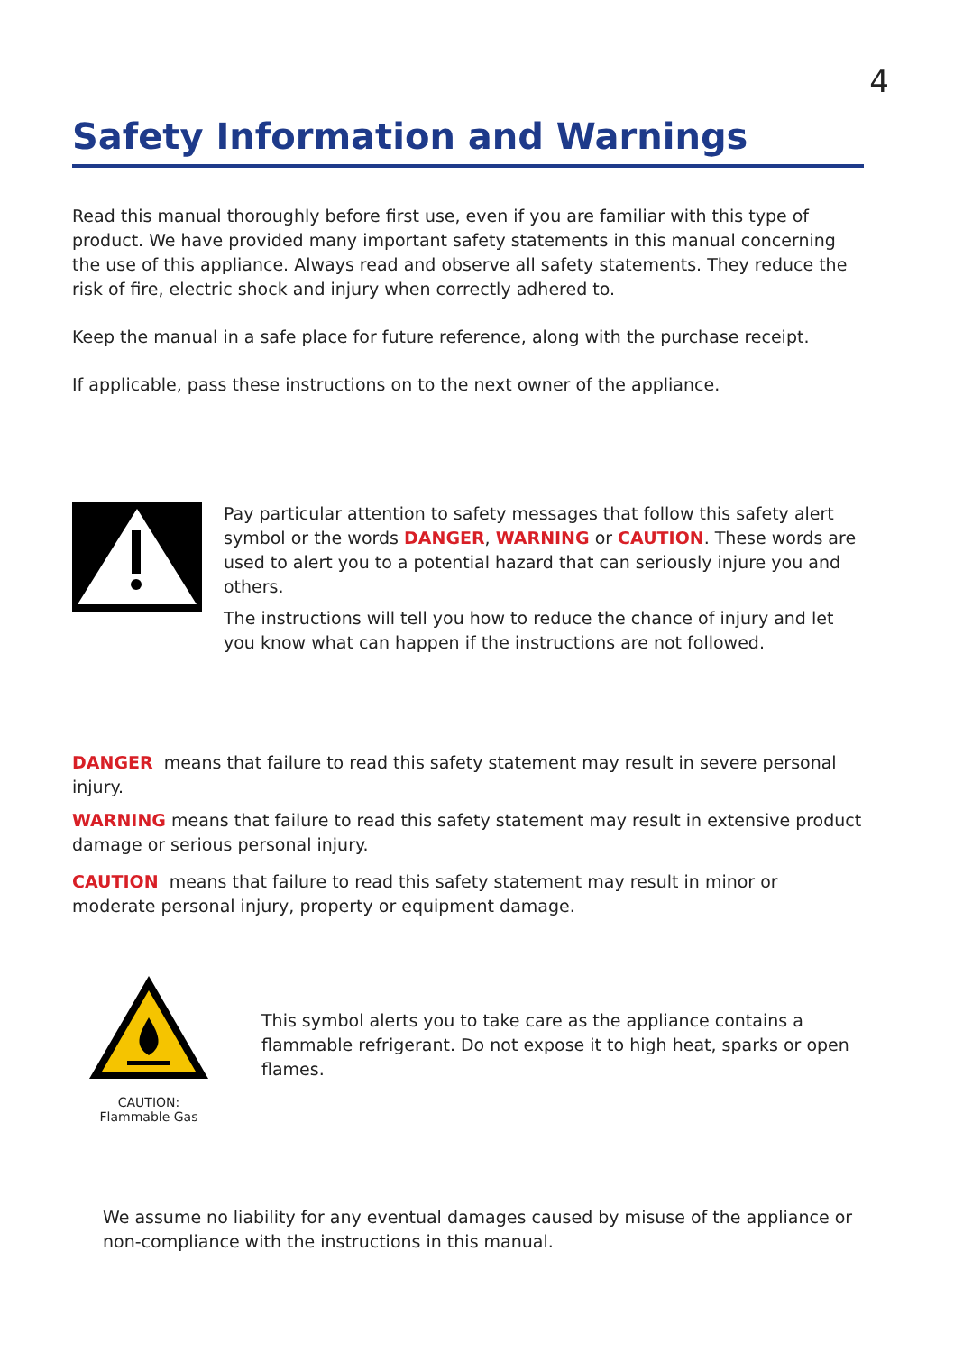4
Safety Information and Warnings
Read this manual thoroughly before first use, even if you are familiar with this type of product. We have provided many important safety statements in this manual concerning the use of this appliance. Always read and observe all safety statements. They reduce the risk of fire, electric shock and injury when correctly adhered to.
Keep the manual in a safe place for future reference, along with the purchase receipt.
If applicable, pass these instructions on to the next owner of the appliance.
Pay particular attention to safety messages that follow this safety alert symbol or the words DANGER, WARNING or CAUTION. These words are used to alert you to a potential hazard that can seriously injure you and others.
The instructions will tell you how to reduce the chance of injury and let you know what can happen if the instructions are not followed.
DANGER means that failure to read this safety statement may result in severe personal injury.
WARNING means that failure to read this safety statement may result in extensive product damage or serious personal injury.
CAUTION means that failure to read this safety statement may result in minor or moderate personal injury, property or equipment damage.
CAUTION:
Flammable Gas
This symbol alerts you to take care as the appliance contains a flammable refrigerant. Do not expose it to high heat, sparks or open flames.
We assume no liability for any eventual damages caused by misuse of the appliance or non-compliance with the instructions in this manual.